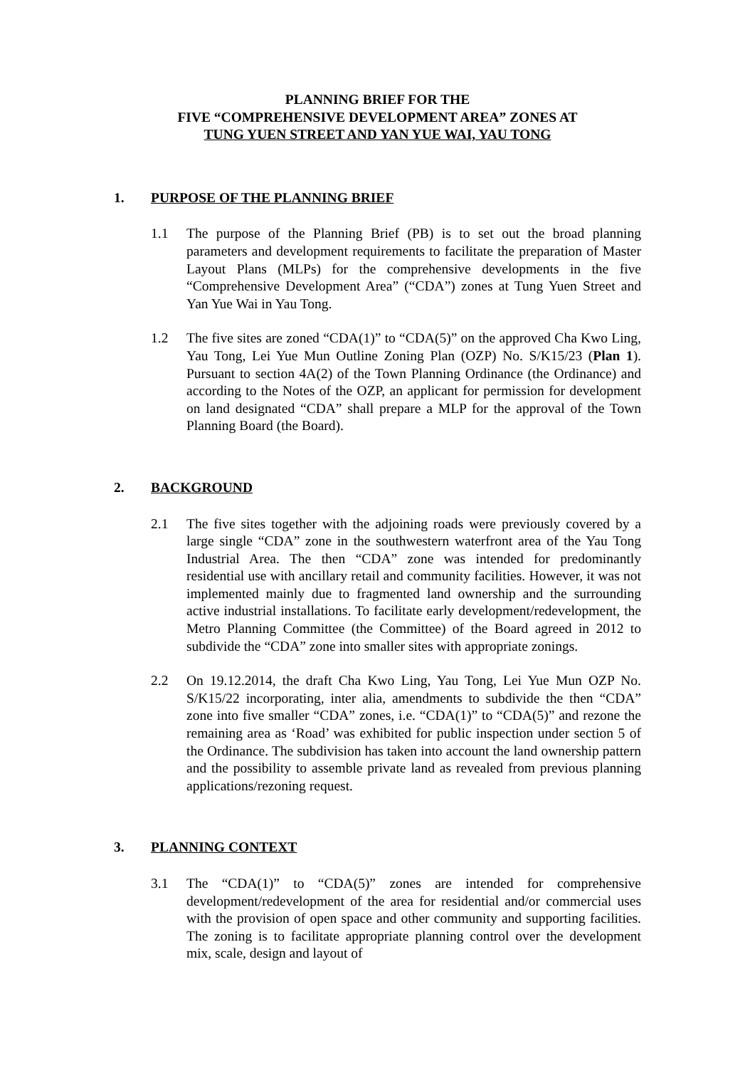PLANNING BRIEF FOR THE
FIVE “COMPREHENSIVE DEVELOPMENT AREA” ZONES AT
TUNG YUEN STREET AND YAN YUE WAI, YAU TONG
1. PURPOSE OF THE PLANNING BRIEF
1.1 The purpose of the Planning Brief (PB) is to set out the broad planning parameters and development requirements to facilitate the preparation of Master Layout Plans (MLPs) for the comprehensive developments in the five “Comprehensive Development Area” (“CDA”) zones at Tung Yuen Street and Yan Yue Wai in Yau Tong.
1.2 The five sites are zoned “CDA(1)” to “CDA(5)” on the approved Cha Kwo Ling, Yau Tong, Lei Yue Mun Outline Zoning Plan (OZP) No. S/K15/23 (Plan 1). Pursuant to section 4A(2) of the Town Planning Ordinance (the Ordinance) and according to the Notes of the OZP, an applicant for permission for development on land designated “CDA” shall prepare a MLP for the approval of the Town Planning Board (the Board).
2. BACKGROUND
2.1 The five sites together with the adjoining roads were previously covered by a large single “CDA” zone in the southwestern waterfront area of the Yau Tong Industrial Area. The then “CDA” zone was intended for predominantly residential use with ancillary retail and community facilities. However, it was not implemented mainly due to fragmented land ownership and the surrounding active industrial installations. To facilitate early development/redevelopment, the Metro Planning Committee (the Committee) of the Board agreed in 2012 to subdivide the “CDA” zone into smaller sites with appropriate zonings.
2.2 On 19.12.2014, the draft Cha Kwo Ling, Yau Tong, Lei Yue Mun OZP No. S/K15/22 incorporating, inter alia, amendments to subdivide the then “CDA” zone into five smaller “CDA” zones, i.e. “CDA(1)” to “CDA(5)” and rezone the remaining area as ‘Road’ was exhibited for public inspection under section 5 of the Ordinance. The subdivision has taken into account the land ownership pattern and the possibility to assemble private land as revealed from previous planning applications/rezoning request.
3. PLANNING CONTEXT
3.1 The “CDA(1)” to “CDA(5)” zones are intended for comprehensive development/redevelopment of the area for residential and/or commercial uses with the provision of open space and other community and supporting facilities. The zoning is to facilitate appropriate planning control over the development mix, scale, design and layout of